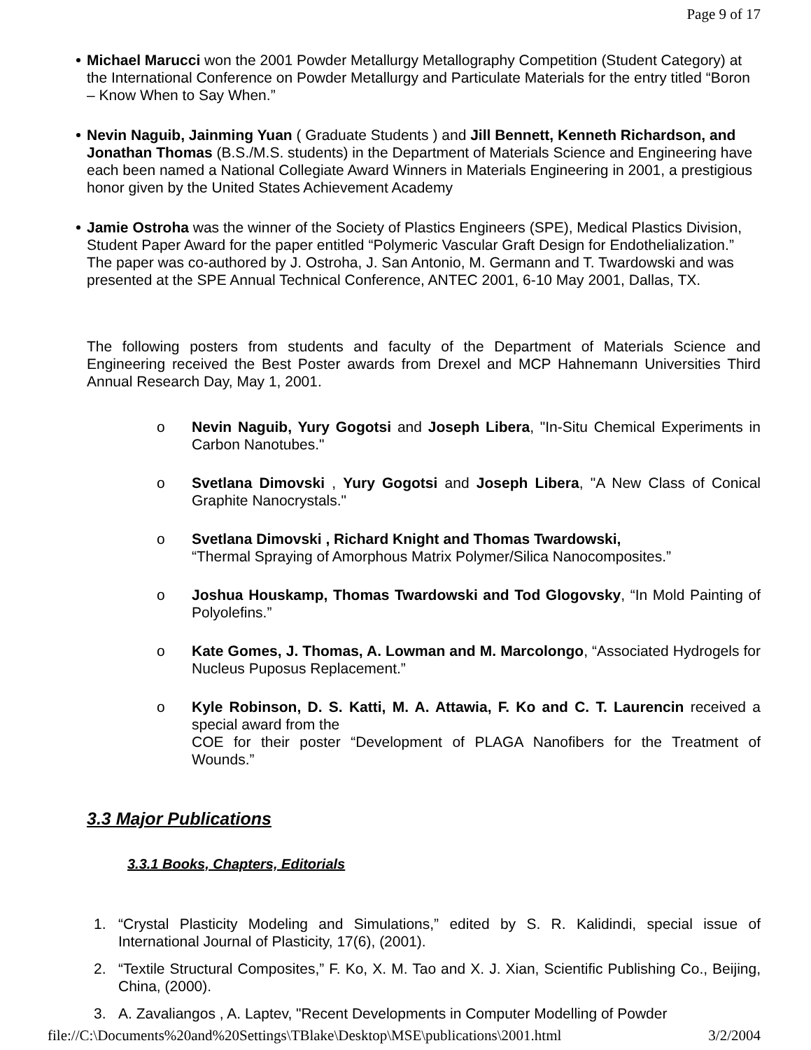Page 9 of 17
Michael Marucci won the 2001 Powder Metallurgy Metallography Competition (Student Category) at the International Conference on Powder Metallurgy and Particulate Materials for the entry titled “Boron – Know When to Say When.”
Nevin Naguib, Jainming Yuan ( Graduate Students ) and Jill Bennett, Kenneth Richardson, and Jonathan Thomas (B.S./M.S. students) in the Department of Materials Science and Engineering have each been named a National Collegiate Award Winners in Materials Engineering in 2001, a prestigious honor given by the United States Achievement Academy
Jamie Ostroha was the winner of the Society of Plastics Engineers (SPE), Medical Plastics Division, Student Paper Award for the paper entitled “Polymeric Vascular Graft Design for Endothelialization.” The paper was co-authored by J. Ostroha, J. San Antonio, M. Germann and T. Twardowski and was presented at the SPE Annual Technical Conference, ANTEC 2001, 6-10 May 2001, Dallas, TX.
The following posters from students and faculty of the Department of Materials Science and Engineering received the Best Poster awards from Drexel and MCP Hahnemann Universities Third Annual Research Day, May 1, 2001.
o Nevin Naguib, Yury Gogotsi and Joseph Libera, "In-Situ Chemical Experiments in Carbon Nanotubes."
o Svetlana Dimovski , Yury Gogotsi and Joseph Libera, "A New Class of Conical Graphite Nanocrystals."
o Svetlana Dimovski , Richard Knight and Thomas Twardowski,
“Thermal Spraying of Amorphous Matrix Polymer/Silica Nanocomposites.”
o Joshua Houskamp, Thomas Twardowski and Tod Glogovsky, “In Mold Painting of Polyolefins.”
o Kate Gomes, J. Thomas, A. Lowman and M. Marcolongo, “Associated Hydrogels for Nucleus Puposus Replacement.”
o Kyle Robinson, D. S. Katti, M. A. Attawia, F. Ko and C. T. Laurencin received a special award from the
COE for their poster “Development of PLAGA Nanofibers for the Treatment of Wounds.”
3.3 Major Publications
3.3.1 Books, Chapters, Editorials
1. “Crystal Plasticity Modeling and Simulations,” edited by S. R. Kalidindi, special issue of International Journal of Plasticity, 17(6), (2001).
2. “Textile Structural Composites,” F. Ko, X. M. Tao and X. J. Xian, Scientific Publishing Co., Beijing, China, (2000).
3. A. Zavaliangos , A. Laptev, "Recent Developments in Computer Modelling of Powder
file://C:\Documents%20and%20Settings\TBlake\Desktop\MSE\publications\2001.html 3/2/2004